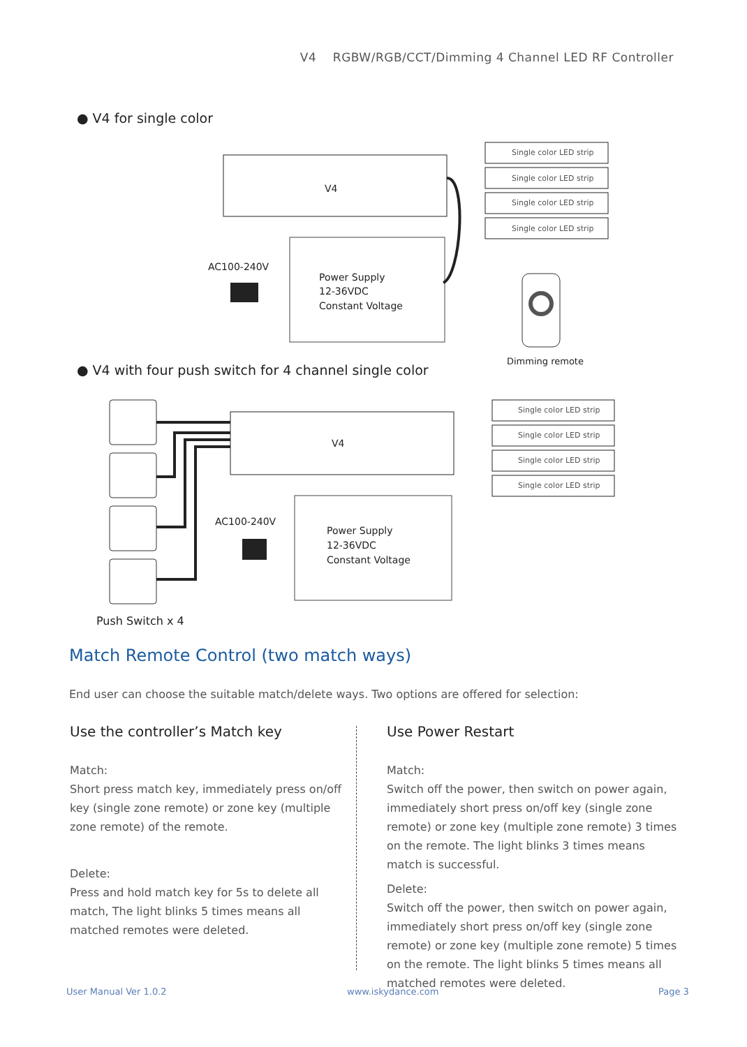V4 RGBW/RGB/CCT/Dimming 4 Channel LED RF Controller
● V4 for single color
V4
Power Supply
12-36VDC
Constant Voltage
AC100-240V
Single color LED strip
Single color LED strip
Single color LED strip
Single color LED strip
Dimming remote
● V4 with four push switch for 4 channel single color
V4
Power Supply
12-36VDC
Constant Voltage
AC100-240V
Single color LED strip
Single color LED strip
Single color LED strip
Single color LED strip
Push Switch x 4
Match Remote Control (two match ways)
End user can choose the suitable match/delete ways. Two options are offered for selection:
Use the controller’s Match key
Match:
Short press match key, immediately press on/off key (single zone remote) or zone key (multiple zone remote) of the remote.
Delete:
Press and hold match key for 5s to delete all match, The light blinks 5 times means all matched remotes were deleted.
Use Power Restart
Match:
Switch off the power, then switch on power again, immediately short press on/off key (single zone remote) or zone key (multiple zone remote) 3 times on the remote. The light blinks 3 times means match is successful.
Delete:
Switch off the power, then switch on power again, immediately short press on/off key (single zone remote) or zone key (multiple zone remote) 5 times on the remote. The light blinks 5 times means all matched remotes were deleted.
User Manual Ver 1.0.2 www.iskydance.com Page 3